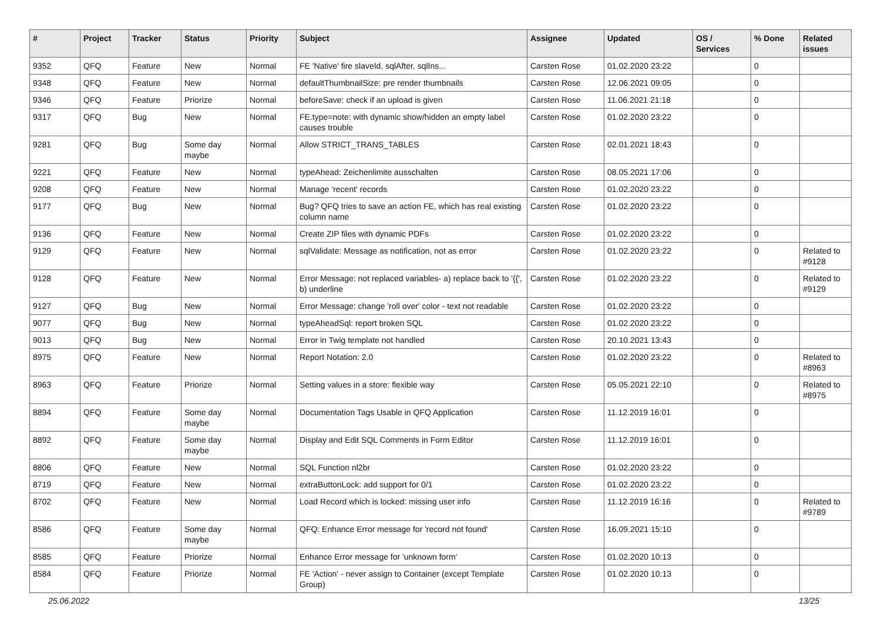| # | Project | Tracker | Status | Priority | Subject | Assignee | Updated | OS / Services | % Done | Related issues |
| --- | --- | --- | --- | --- | --- | --- | --- | --- | --- | --- |
| 9352 | QFQ | Feature | New | Normal | FE 'Native' fire slaveId, sqlAfter, sqlIns... | Carsten Rose | 01.02.2020 23:22 | | 0 | |
| 9348 | QFQ | Feature | New | Normal | defaultThumbnailSize: pre render thumbnails | Carsten Rose | 12.06.2021 09:05 | | 0 | |
| 9346 | QFQ | Feature | Priorize | Normal | beforeSave: check if an upload is given | Carsten Rose | 11.06.2021 21:18 | | 0 | |
| 9317 | QFQ | Bug | New | Normal | FE.type=note: with dynamic show/hidden an empty label causes trouble | Carsten Rose | 01.02.2020 23:22 | | 0 | |
| 9281 | QFQ | Bug | Some day maybe | Normal | Allow STRICT_TRANS_TABLES | Carsten Rose | 02.01.2021 18:43 | | 0 | |
| 9221 | QFQ | Feature | New | Normal | typeAhead: Zeichenlimite ausschalten | Carsten Rose | 08.05.2021 17:06 | | 0 | |
| 9208 | QFQ | Feature | New | Normal | Manage 'recent' records | Carsten Rose | 01.02.2020 23:22 | | 0 | |
| 9177 | QFQ | Bug | New | Normal | Bug? QFQ tries to save an action FE, which has real existing column name | Carsten Rose | 01.02.2020 23:22 | | 0 | |
| 9136 | QFQ | Feature | New | Normal | Create ZIP files with dynamic PDFs | Carsten Rose | 01.02.2020 23:22 | | 0 | |
| 9129 | QFQ | Feature | New | Normal | sqlValidate: Message as notification, not as error | Carsten Rose | 01.02.2020 23:22 | | 0 | Related to #9128 |
| 9128 | QFQ | Feature | New | Normal | Error Message: not replaced variables- a) replace back to '{{', b) underline | Carsten Rose | 01.02.2020 23:22 | | 0 | Related to #9129 |
| 9127 | QFQ | Bug | New | Normal | Error Message: change 'roll over' color - text not readable | Carsten Rose | 01.02.2020 23:22 | | 0 | |
| 9077 | QFQ | Bug | New | Normal | typeAheadSql: report broken SQL | Carsten Rose | 01.02.2020 23:22 | | 0 | |
| 9013 | QFQ | Bug | New | Normal | Error in Twig template not handled | Carsten Rose | 20.10.2021 13:43 | | 0 | |
| 8975 | QFQ | Feature | New | Normal | Report Notation: 2.0 | Carsten Rose | 01.02.2020 23:22 | | 0 | Related to #8963 |
| 8963 | QFQ | Feature | Priorize | Normal | Setting values in a store: flexible way | Carsten Rose | 05.05.2021 22:10 | | 0 | Related to #8975 |
| 8894 | QFQ | Feature | Some day maybe | Normal | Documentation Tags Usable in QFQ Application | Carsten Rose | 11.12.2019 16:01 | | 0 | |
| 8892 | QFQ | Feature | Some day maybe | Normal | Display and Edit SQL Comments in Form Editor | Carsten Rose | 11.12.2019 16:01 | | 0 | |
| 8806 | QFQ | Feature | New | Normal | SQL Function nl2br | Carsten Rose | 01.02.2020 23:22 | | 0 | |
| 8719 | QFQ | Feature | New | Normal | extraButtonLock: add support for 0/1 | Carsten Rose | 01.02.2020 23:22 | | 0 | |
| 8702 | QFQ | Feature | New | Normal | Load Record which is locked: missing user info | Carsten Rose | 11.12.2019 16:16 | | 0 | Related to #9789 |
| 8586 | QFQ | Feature | Some day maybe | Normal | QFQ: Enhance Error message for 'record not found' | Carsten Rose | 16.09.2021 15:10 | | 0 | |
| 8585 | QFQ | Feature | Priorize | Normal | Enhance Error message for 'unknown form' | Carsten Rose | 01.02.2020 10:13 | | 0 | |
| 8584 | QFQ | Feature | Priorize | Normal | FE 'Action' - never assign to Container (except Template Group) | Carsten Rose | 01.02.2020 10:13 | | 0 | |
25.06.2022 13/25